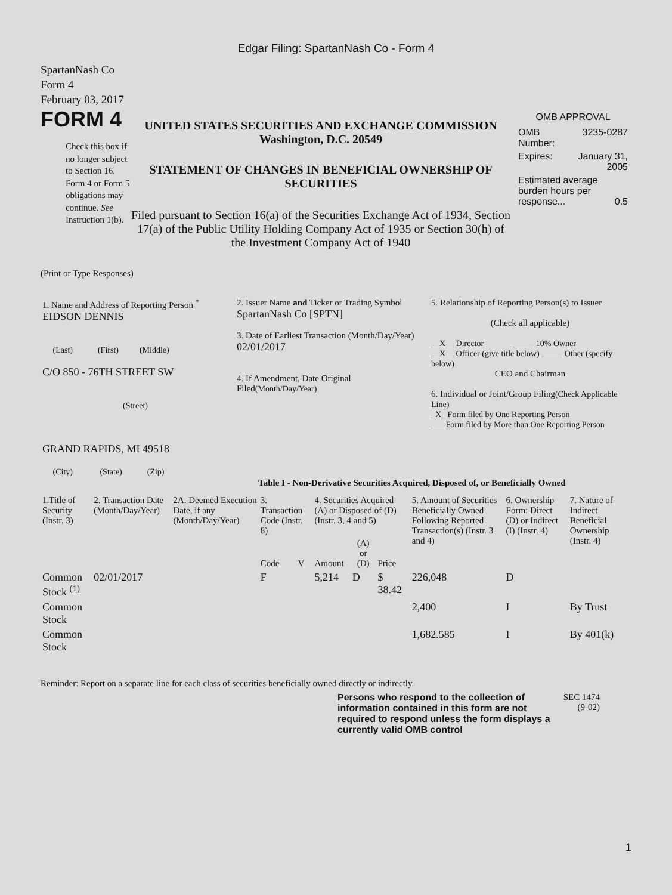Edgar Filing: SpartanNash Co - Form 4
SpartanNash Co
Form 4
February 03, 2017
FORM 4
Check this box if no longer subject to Section 16. Form 4 or Form 5 obligations may continue. See Instruction 1(b).
UNITED STATES SECURITIES AND EXCHANGE COMMISSION
Washington, D.C. 20549
STATEMENT OF CHANGES IN BENEFICIAL OWNERSHIP OF SECURITIES
Filed pursuant to Section 16(a) of the Securities Exchange Act of 1934, Section 17(a) of the Public Utility Holding Company Act of 1935 or Section 30(h) of the Investment Company Act of 1940
OMB APPROVAL
| OMB Number: | 3235-0287 |
| Expires: | January 31, 2005 |
| Estimated average burden hours per response... 0.5 | |
(Print or Type Responses)
| 1. Name and Address of Reporting Person <sup>*</sup> EIDSON DENNIS (Last) (First) (Middle) C/O 850 - 76TH STREET SW (Street) GRAND RAPIDS, MI 49518 (City) (State) (Zip) | 2. Issuer Name and Ticker or Trading Symbol SpartanNash Co [SPTN] 3. Date of Earliest Transaction (Month/Day/Year) 02/01/2017 4. If Amendment, Date Original Filed (Month/Day/Year) | 5. Relationship of Reporting Person(s) to Issuer (Check all applicable) __X__ Director _____ 10% Owner __X__ Officer (give title below) _____ Other (specify below) CEO and Chairman 6. Individual or Joint/Group Filing (Check Applicable Line) _X_ Form filed by One Reporting Person ___ Form filed by More than One Reporting Person |
Table I - Non-Derivative Securities Acquired, Disposed of, or Beneficially Owned
| 1.Title of Security (Instr. 3) | 2. Transaction Date (Month/Day/Year) | 2A. Deemed Execution Date, if any (Month/Day/Year) | 3. Transaction Code (Instr. 8) | | 4. Securities Acquired (A) or Disposed of (D) (Instr. 3, 4 and 5) | | | 5. Amount of Securities Beneficially Owned Following Reported Transaction(s) (Instr. 3 and 4) | 6. Ownership Form: Direct (D) or Indirect (I) (Instr. 4) | 7. Nature of Indirect Beneficial Ownership (Instr. 4) |
| --- | --- | --- | --- | --- | --- | --- | --- | --- | --- | --- |
| | | | Code | V | Amount | (A) or (D) | Price | | | |
| Common Stock <sup>(1)</sup> | 02/01/2017 | | F | | 5,214 | D | $ 38.42 | 226,048 | D | |
| Common Stock | | | | | | | | 2,400 | I | By Trust |
| Common Stock | | | | | | | | 1,682.585 | I | By 401(k) |
Reminder: Report on a separate line for each class of securities beneficially owned directly or indirectly.
Persons who respond to the collection of information contained in this form are not required to respond unless the form displays a currently valid OMB control
SEC 1474
(9-02)
1